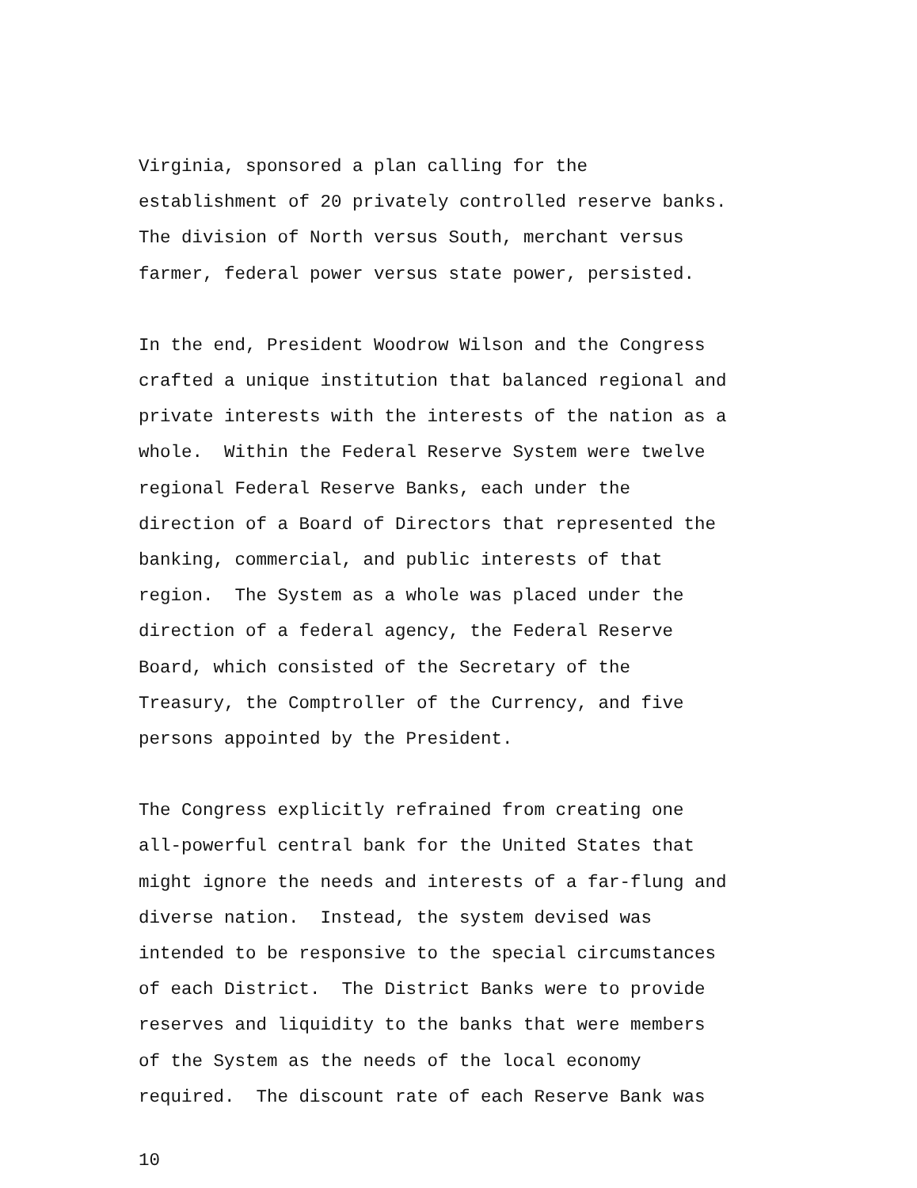Virginia, sponsored a plan calling for the establishment of 20 privately controlled reserve banks. The division of North versus South, merchant versus farmer, federal power versus state power, persisted.
In the end, President Woodrow Wilson and the Congress crafted a unique institution that balanced regional and private interests with the interests of the nation as a whole. Within the Federal Reserve System were twelve regional Federal Reserve Banks, each under the direction of a Board of Directors that represented the banking, commercial, and public interests of that region. The System as a whole was placed under the direction of a federal agency, the Federal Reserve Board, which consisted of the Secretary of the Treasury, the Comptroller of the Currency, and five persons appointed by the President.
The Congress explicitly refrained from creating one all-powerful central bank for the United States that might ignore the needs and interests of a far-flung and diverse nation. Instead, the system devised was intended to be responsive to the special circumstances of each District. The District Banks were to provide reserves and liquidity to the banks that were members of the System as the needs of the local economy required. The discount rate of each Reserve Bank was
10